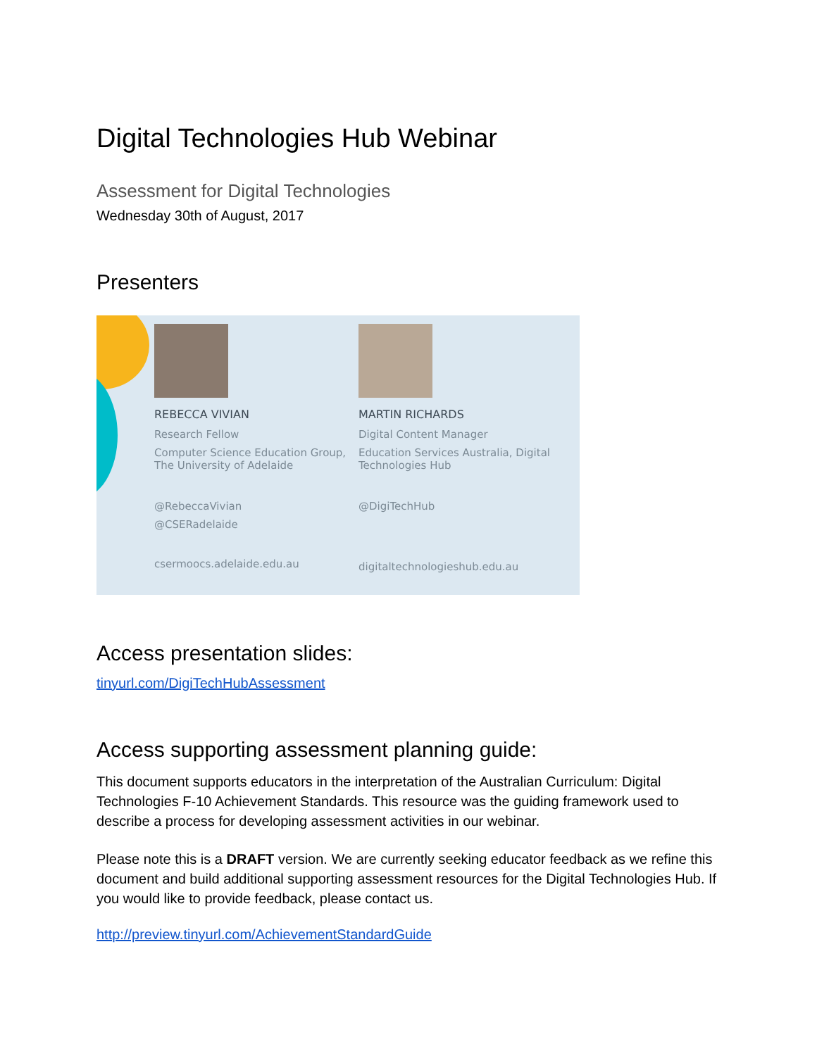Digital Technologies Hub Webinar
Assessment for Digital Technologies
Wednesday 30th of August, 2017
Presenters
REBECCA VIVIAN
Research Fellow
Computer Science Education Group, The University of Adelaide
@RebeccaVivian
@CSERadelaide
csermoocs.adelaide.edu.au
MARTIN RICHARDS
Digital Content Manager
Education Services Australia, Digital Technologies Hub
@DigiTechHub
digitaltechnologieshub.edu.au
Access presentation slides:
tinyurl.com/DigiTechHubAssessment
Access supporting assessment planning guide:
This document supports educators in the interpretation of the Australian Curriculum: Digital Technologies F-10 Achievement Standards. This resource was the guiding framework used to describe a process for developing assessment activities in our webinar.
Please note this is a DRAFT version. We are currently seeking educator feedback as we refine this document and build additional supporting assessment resources for the Digital Technologies Hub. If you would like to provide feedback, please contact us.
http://preview.tinyurl.com/AchievementStandardGuide